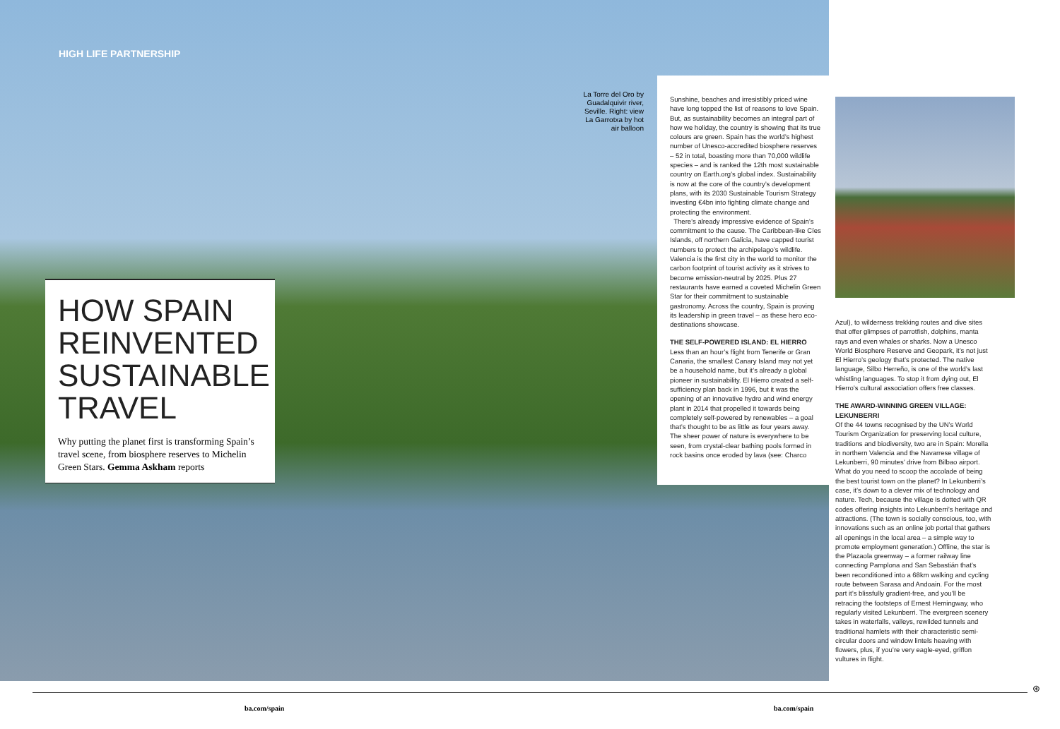HIGH LIFE PARTNERSHIP
HOW SPAIN REINVENTED SUSTAINABLE TRAVEL
Why putting the planet first is transforming Spain’s travel scene, from biosphere reserves to Michelin Green Stars. Gemma Askham reports
La Torre del Oro by Guadalquivir river, Seville. Right: view La Garrotxa by hot air balloon
Sunshine, beaches and irresistibly priced wine have long topped the list of reasons to love Spain. But, as sustainability becomes an integral part of how we holiday, the country is showing that its true colours are green. Spain has the world’s highest number of Unesco-accredited biosphere reserves – 52 in total, boasting more than 70,000 wildlife species – and is ranked the 12th most sustainable country on Earth.org’s global index. Sustainability is now at the core of the country’s development plans, with its 2030 Sustainable Tourism Strategy investing €4bn into fighting climate change and protecting the environment.
There’s already impressive evidence of Spain’s commitment to the cause. The Caribbean-like Cíes Islands, off northern Galicia, have capped tourist numbers to protect the archipelago’s wildlife. Valencia is the first city in the world to monitor the carbon footprint of tourist activity as it strives to become emission-neutral by 2025. Plus 27 restaurants have earned a coveted Michelin Green Star for their commitment to sustainable gastronomy. Across the country, Spain is proving its leadership in green travel – as these hero eco-destinations showcase.
THE SELF-POWERED ISLAND: EL HIERRO
Less than an hour’s flight from Tenerife or Gran Canaria, the smallest Canary Island may not yet be a household name, but it’s already a global pioneer in sustainability. El Hierro created a self-sufficiency plan back in 1996, but it was the opening of an innovative hydro and wind energy plant in 2014 that propelled it towards being completely self-powered by renewables – a goal that’s thought to be as little as four years away. The sheer power of nature is everywhere to be seen, from crystal-clear bathing pools formed in rock basins once eroded by lava (see: Charco
Azul), to wilderness trekking routes and dive sites that offer glimpses of parrotfish, dolphins, manta rays and even whales or sharks. Now a Unesco World Biosphere Reserve and Geopark, it’s not just El Hierro’s geology that’s protected. The native language, Silbo Herreño, is one of the world’s last whistling languages. To stop it from dying out, El Hierro’s cultural association offers free classes.
THE AWARD-WINNING GREEN VILLAGE: LEKUNBERRI
Of the 44 towns recognised by the UN’s World Tourism Organization for preserving local culture, traditions and biodiversity, two are in Spain: Morella in northern Valencia and the Navarrese village of Lekunberri, 90 minutes’ drive from Bilbao airport. What do you need to scoop the accolade of being the best tourist town on the planet? In Lekunberri’s case, it’s down to a clever mix of technology and nature. Tech, because the village is dotted with QR codes offering insights into Lekunberri’s heritage and attractions. (The town is socially conscious, too, with innovations such as an online job portal that gathers all openings in the local area – a simple way to promote employment generation.) Offline, the star is the Plazaola greenway – a former railway line connecting Pamplona and San Sebastián that’s been reconditioned into a 68km walking and cycling route between Sarasa and Andoain. For the most part it’s blissfully gradient-free, and you’ll be retracing the footsteps of Ernest Hemingway, who regularly visited Lekunberri. The evergreen scenery takes in waterfalls, valleys, rewilded tunnels and traditional hamlets with their characteristic semi-circular doors and window lintels heaving with flowers, plus, if you’re very eagle-eyed, griffon vultures in flight.
⊛
ba.com/spain ba.com/spain